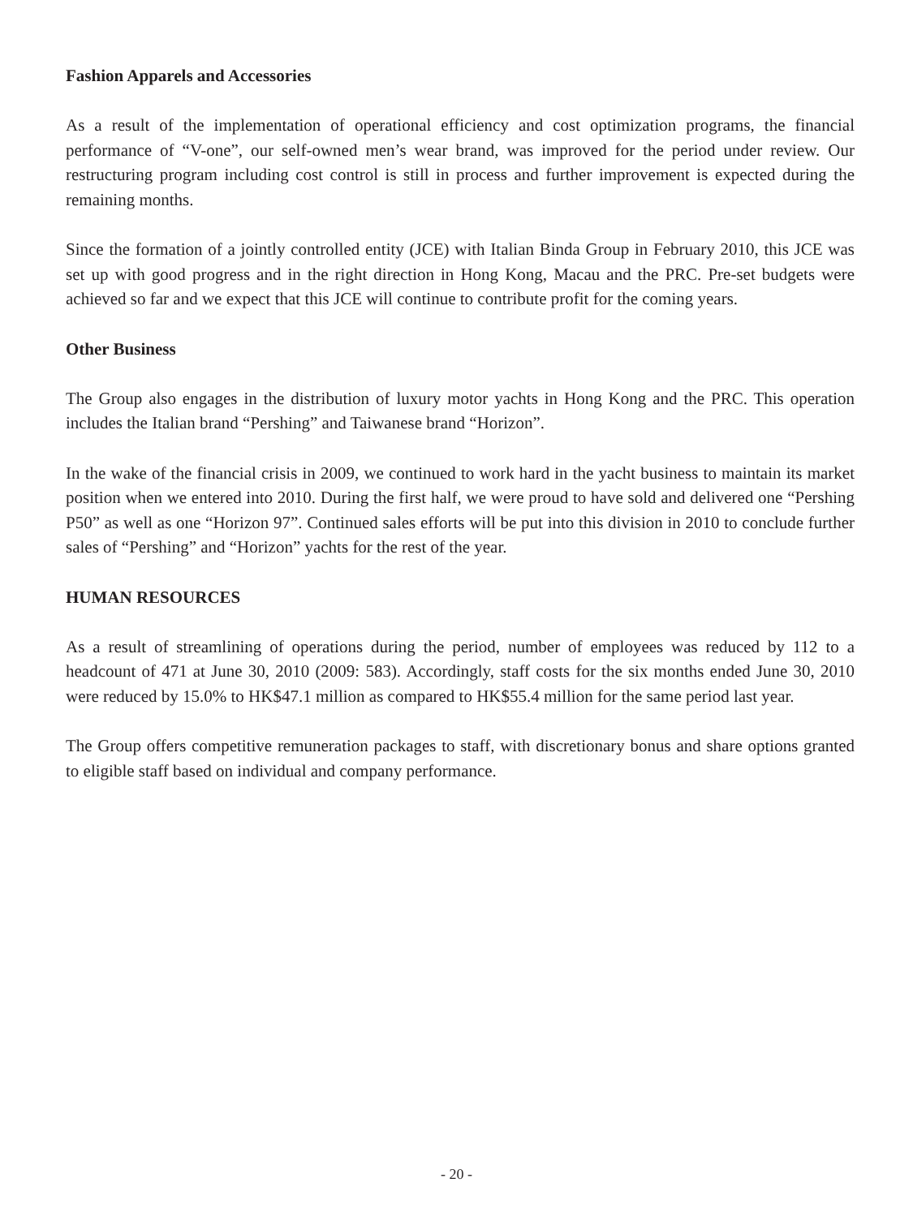Fashion Apparels and Accessories
As a result of the implementation of operational efficiency and cost optimization programs, the financial performance of “V-one”, our self-owned men’s wear brand, was improved for the period under review. Our restructuring program including cost control is still in process and further improvement is expected during the remaining months.
Since the formation of a jointly controlled entity (JCE) with Italian Binda Group in February 2010, this JCE was set up with good progress and in the right direction in Hong Kong, Macau and the PRC. Pre-set budgets were achieved so far and we expect that this JCE will continue to contribute profit for the coming years.
Other Business
The Group also engages in the distribution of luxury motor yachts in Hong Kong and the PRC. This operation includes the Italian brand “Pershing” and Taiwanese brand “Horizon”.
In the wake of the financial crisis in 2009, we continued to work hard in the yacht business to maintain its market position when we entered into 2010. During the first half, we were proud to have sold and delivered one “Pershing P50” as well as one “Horizon 97”. Continued sales efforts will be put into this division in 2010 to conclude further sales of “Pershing” and “Horizon” yachts for the rest of the year.
HUMAN RESOURCES
As a result of streamlining of operations during the period, number of employees was reduced by 112 to a headcount of 471 at June 30, 2010 (2009: 583). Accordingly, staff costs for the six months ended June 30, 2010 were reduced by 15.0% to HK$47.1 million as compared to HK$55.4 million for the same period last year.
The Group offers competitive remuneration packages to staff, with discretionary bonus and share options granted to eligible staff based on individual and company performance.
- 20 -